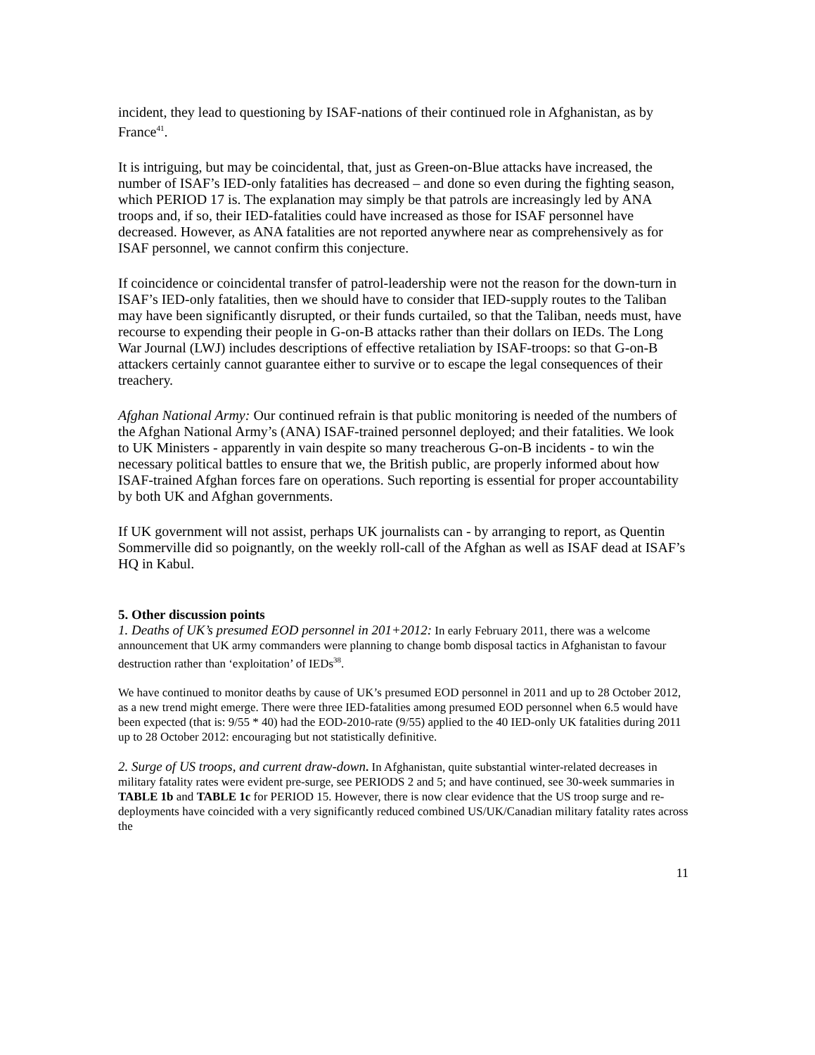incident, they lead to questioning by ISAF-nations of their continued role in Afghanistan, as by France<sup>41</sup>.
It is intriguing, but may be coincidental, that, just as Green-on-Blue attacks have increased, the number of ISAF’s IED-only fatalities has decreased – and done so even during the fighting season, which PERIOD 17 is. The explanation may simply be that patrols are increasingly led by ANA troops and, if so, their IED-fatalities could have increased as those for ISAF personnel have decreased. However, as ANA fatalities are not reported anywhere near as comprehensively as for ISAF personnel, we cannot confirm this conjecture.
If coincidence or coincidental transfer of patrol-leadership were not the reason for the down-turn in ISAF’s IED-only fatalities, then we should have to consider that IED-supply routes to the Taliban may have been significantly disrupted, or their funds curtailed, so that the Taliban, needs must, have recourse to expending their people in G-on-B attacks rather than their dollars on IEDs. The Long War Journal (LWJ) includes descriptions of effective retaliation by ISAF-troops: so that G-on-B attackers certainly cannot guarantee either to survive or to escape the legal consequences of their treachery.
Afghan National Army: Our continued refrain is that public monitoring is needed of the numbers of the Afghan National Army’s (ANA) ISAF-trained personnel deployed; and their fatalities. We look to UK Ministers - apparently in vain despite so many treacherous G-on-B incidents - to win the necessary political battles to ensure that we, the British public, are properly informed about how ISAF-trained Afghan forces fare on operations. Such reporting is essential for proper accountability by both UK and Afghan governments.
If UK government will not assist, perhaps UK journalists can - by arranging to report, as Quentin Sommerville did so poignantly, on the weekly roll-call of the Afghan as well as ISAF dead at ISAF’s HQ in Kabul.
5. Other discussion points
1. Deaths of UK’s presumed EOD personnel in 201+2012: In early February 2011, there was a welcome announcement that UK army commanders were planning to change bomb disposal tactics in Afghanistan to favour destruction rather than ‘exploitation’ of IEDs<sup>38</sup>.
We have continued to monitor deaths by cause of UK’s presumed EOD personnel in 2011 and up to 28 October 2012, as a new trend might emerge. There were three IED-fatalities among presumed EOD personnel when 6.5 would have been expected (that is: 9/55 * 40) had the EOD-2010-rate (9/55) applied to the 40 IED-only UK fatalities during 2011 up to 28 October 2012: encouraging but not statistically definitive.
2. Surge of US troops, and current draw-down. In Afghanistan, quite substantial winter-related decreases in military fatality rates were evident pre-surge, see PERIODS 2 and 5; and have continued, see 30-week summaries in TABLE 1b and TABLE 1c for PERIOD 15. However, there is now clear evidence that the US troop surge and re-deployments have coincided with a very significantly reduced combined US/UK/Canadian military fatality rates across the
11